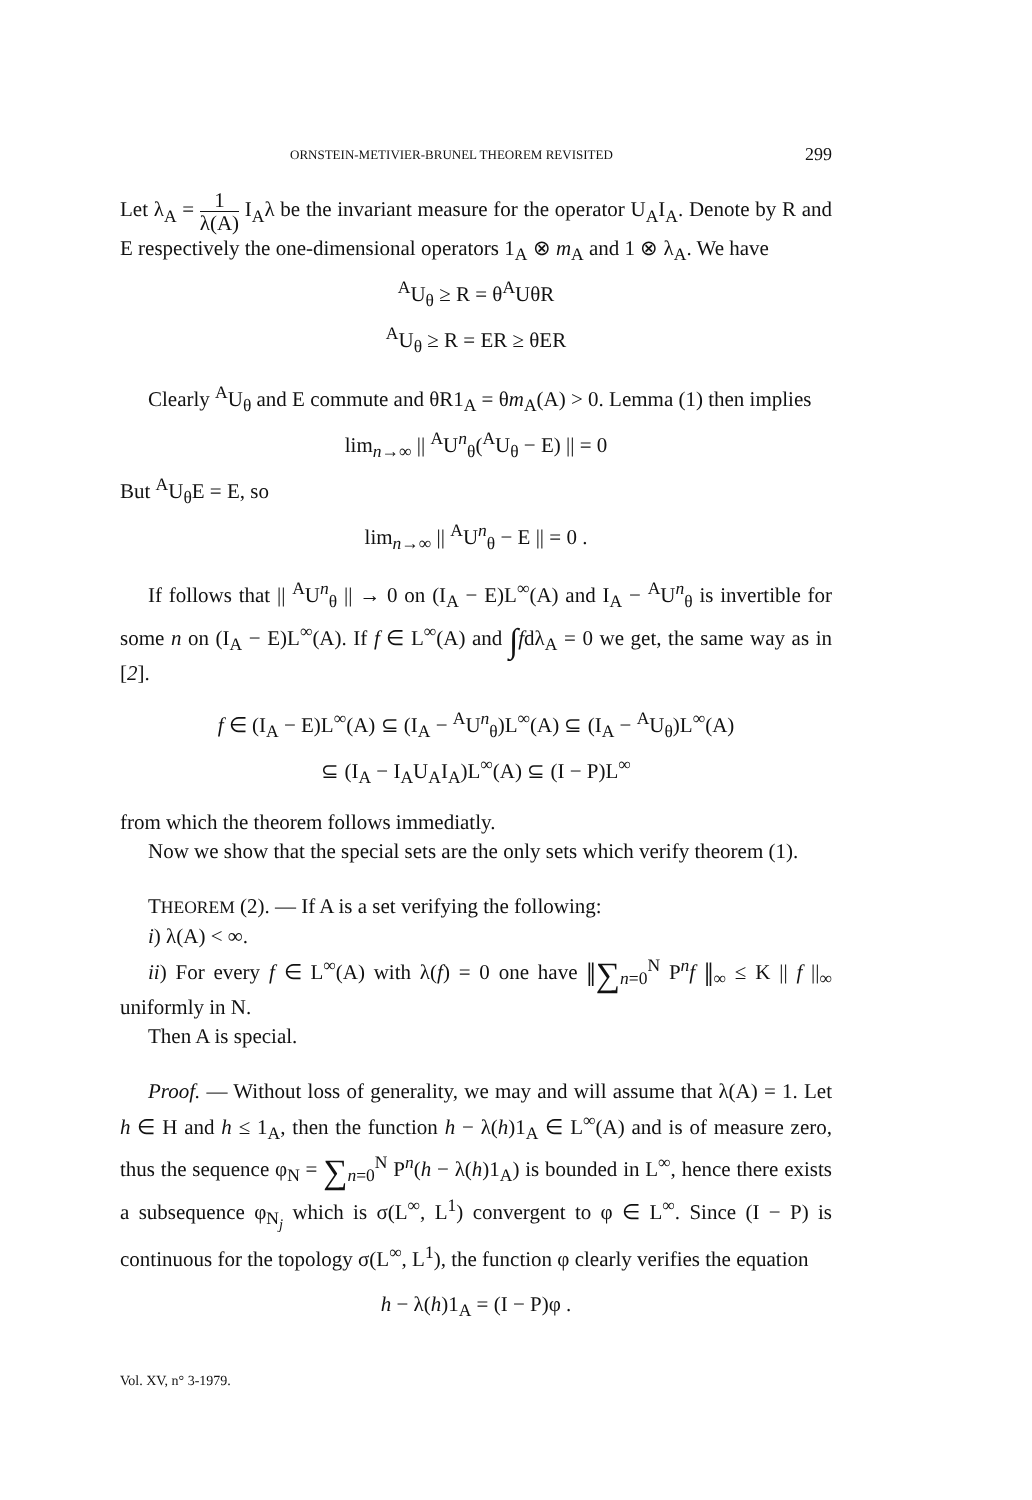ORNSTEIN-METIVIER-BRUNEL THEOREM REVISITED 299
Let λ<sub>A</sub> = 1 λ(A) I<sub>A</sub>λ be the invariant measure for the operator U<sub>A</sub>I<sub>A</sub>. Denote by R and E respectively the one-dimensional operators 1<sub>A</sub> ⊗ m<sub>A</sub> and 1 ⊗ λ<sub>A</sub>. We have
<sup>A</sup>U<sub>θ</sub> ≥ R = θ<sup>A</sup>UθR
<sup>A</sup>U<sub>θ</sub> ≥ R = ER ≥ θER
Clearly <sup>A</sup>U<sub>θ</sub> and E commute and θR1<sub>A</sub> = θm<sub>A</sub>(A) > 0. Lemma (1) then implies
lim<sub>n→∞</sub> || <sup>A</sup>U<sup>n</sup><sub>θ</sub>(<sup>A</sup>U<sub>θ</sub> − E) || = 0
But <sup>A</sup>U<sub>θ</sub>E = E, so
lim<sub>n→∞</sub> || <sup>A</sup>U<sup>n</sup><sub>θ</sub> − E || = 0 .
If follows that || <sup>A</sup>U<sup>n</sup><sub>θ</sub> || → 0 on (I<sub>A</sub> − E)L<sup>∞</sup>(A) and I<sub>A</sub> − <sup>A</sup>U<sup>n</sup><sub>θ</sub> is invertible for some n on (I<sub>A</sub> − E)L<sup>∞</sup>(A). If f ∈ L<sup>∞</sup>(A) and ∫fdλ<sub>A</sub> = 0 we get, the same way as in [2].
f ∈ (I<sub>A</sub> − E)L<sup>∞</sup>(A) ⊆ (I<sub>A</sub> − <sup>A</sup>U<sup>n</sup><sub>θ</sub>)L<sup>∞</sup>(A) ⊆ (I<sub>A</sub> − <sup>A</sup>U<sub>θ</sub>)L<sup>∞</sup>(A)
⊆ (I<sub>A</sub> − I<sub>A</sub>U<sub>A</sub>I<sub>A</sub>)L<sup>∞</sup>(A) ⊆ (I − P)L<sup>∞</sup>
from which the theorem follows immediatly.
Now we show that the special sets are the only sets which verify theorem (1).
THEOREM (2). — If A is a set verifying the following:
i) λ(A) < ∞.
ii) For every f ∈ L<sup>∞</sup>(A) with λ(f) = 0 one have ‖∑<sub>n=0</sub><sup>N</sup> P<sup>n</sup>f ‖<sub>∞</sub> ≤ K || f ||<sub>∞</sub> uniformly in N.
Then A is special.
Proof. — Without loss of generality, we may and will assume that λ(A) = 1. Let h ∈ H and h ≤ 1<sub>A</sub>, then the function h − λ(h)1<sub>A</sub> ∈ L<sup>∞</sup>(A) and is of measure zero, thus the sequence φ<sub>N</sub> = ∑<sub>n=0</sub><sup>N</sup> P<sup>n</sup>(h − λ(h)1<sub>A</sub>) is bounded in L<sup>∞</sup>, hence there exists a subsequence φ<sub>N<sub>j</sub></sub> which is σ(L<sup>∞</sup>, L<sup>1</sup>) convergent to φ ∈ L<sup>∞</sup>. Since (I − P) is continuous for the topology σ(L<sup>∞</sup>, L<sup>1</sup>), the function φ clearly verifies the equation
h − λ(h)1<sub>A</sub> = (I − P)φ .
Vol. XV, n° 3-1979.